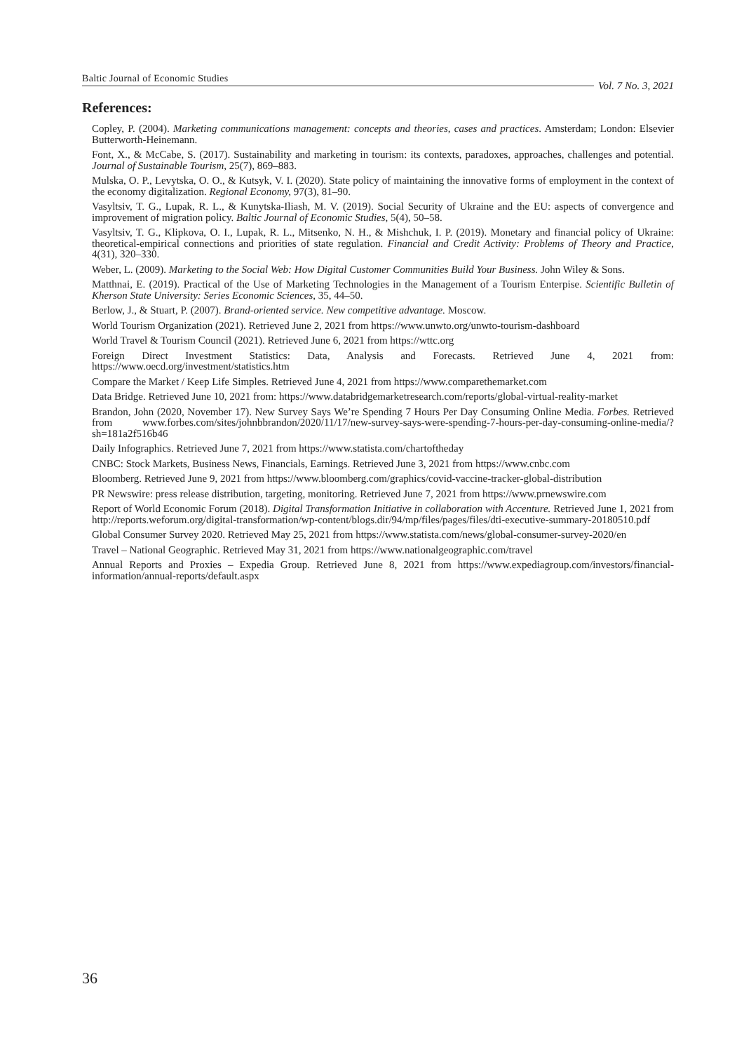Baltic Journal of Economic Studies Vol. 7 No. 3, 2021
References:
Copley, P. (2004). Marketing communications management: concepts and theories, cases and practices. Amsterdam; London: Elsevier Butterworth-Heinemann.
Font, X., & McCabe, S. (2017). Sustainability and marketing in tourism: its contexts, paradoxes, approaches, challenges and potential. Journal of Sustainable Tourism, 25(7), 869–883.
Mulska, O. P., Levytska, O. O., & Kutsyk, V. I. (2020). State policy of maintaining the innovative forms of employment in the context of the economy digitalization. Regional Economy, 97(3), 81–90.
Vasyltsiv, T. G., Lupak, R. L., & Kunytska-Iliash, M. V. (2019). Social Security of Ukraine and the EU: aspects of convergence and improvement of migration policy. Baltic Journal of Economic Studies, 5(4), 50–58.
Vasyltsiv, T. G., Klipkova, O. I., Lupak, R. L., Mitsenko, N. H., & Mishchuk, I. P. (2019). Monetary and financial policy of Ukraine: theoretical-empirical connections and priorities of state regulation. Financial and Credit Activity: Problems of Theory and Practice, 4(31), 320–330.
Weber, L. (2009). Marketing to the Social Web: How Digital Customer Communities Build Your Business. John Wiley & Sons.
Matthnai, E. (2019). Practical of the Use of Marketing Technologies in the Management of a Tourism Enterpise. Scientific Bulletin of Kherson State University: Series Economic Sciences, 35, 44–50.
Berlow, J., & Stuart, P. (2007). Brand-oriented service. New competitive advantage. Moscow.
World Tourism Organization (2021). Retrieved June 2, 2021 from https://www.unwto.org/unwto-tourism-dashboard
World Travel & Tourism Council (2021). Retrieved June 6, 2021 from https://wttc.org
Foreign Direct Investment Statistics: Data, Analysis and Forecasts. Retrieved June 4, 2021 from: https://www.oecd.org/investment/statistics.htm
Compare the Market / Keep Life Simples. Retrieved June 4, 2021 from https://www.comparethemarket.com
Data Bridge. Retrieved June 10, 2021 from: https://www.databridgemarketresearch.com/reports/global-virtual-reality-market
Brandon, John (2020, November 17). New Survey Says We’re Spending 7 Hours Per Day Consuming Online Media. Forbes. Retrieved from www.forbes.com/sites/johnbbrandon/2020/11/17/new-survey-says-were-spending-7-hours-per-day-consuming-online-media/?sh=181a2f516b46
Daily Infographics. Retrieved June 7, 2021 from https://www.statista.com/chartoftheday
CNBC: Stock Markets, Business News, Financials, Earnings. Retrieved June 3, 2021 from https://www.cnbc.com
Bloomberg. Retrieved June 9, 2021 from https://www.bloomberg.com/graphics/covid-vaccine-tracker-global-distribution
PR Newswire: press release distribution, targeting, monitoring. Retrieved June 7, 2021 from https://www.prnewswire.com
Report of World Economic Forum (2018). Digital Transformation Initiative in collaboration with Accenture. Retrieved June 1, 2021 from http://reports.weforum.org/digital-transformation/wp-content/blogs.dir/94/mp/files/pages/files/dti-executive-summary-20180510.pdf
Global Consumer Survey 2020. Retrieved May 25, 2021 from https://www.statista.com/news/global-consumer-survey-2020/en
Travel – National Geographic. Retrieved May 31, 2021 from https://www.nationalgeographic.com/travel
Annual Reports and Proxies – Expedia Group. Retrieved June 8, 2021 from https://www.expediagroup.com/investors/financial-information/annual-reports/default.aspx
36